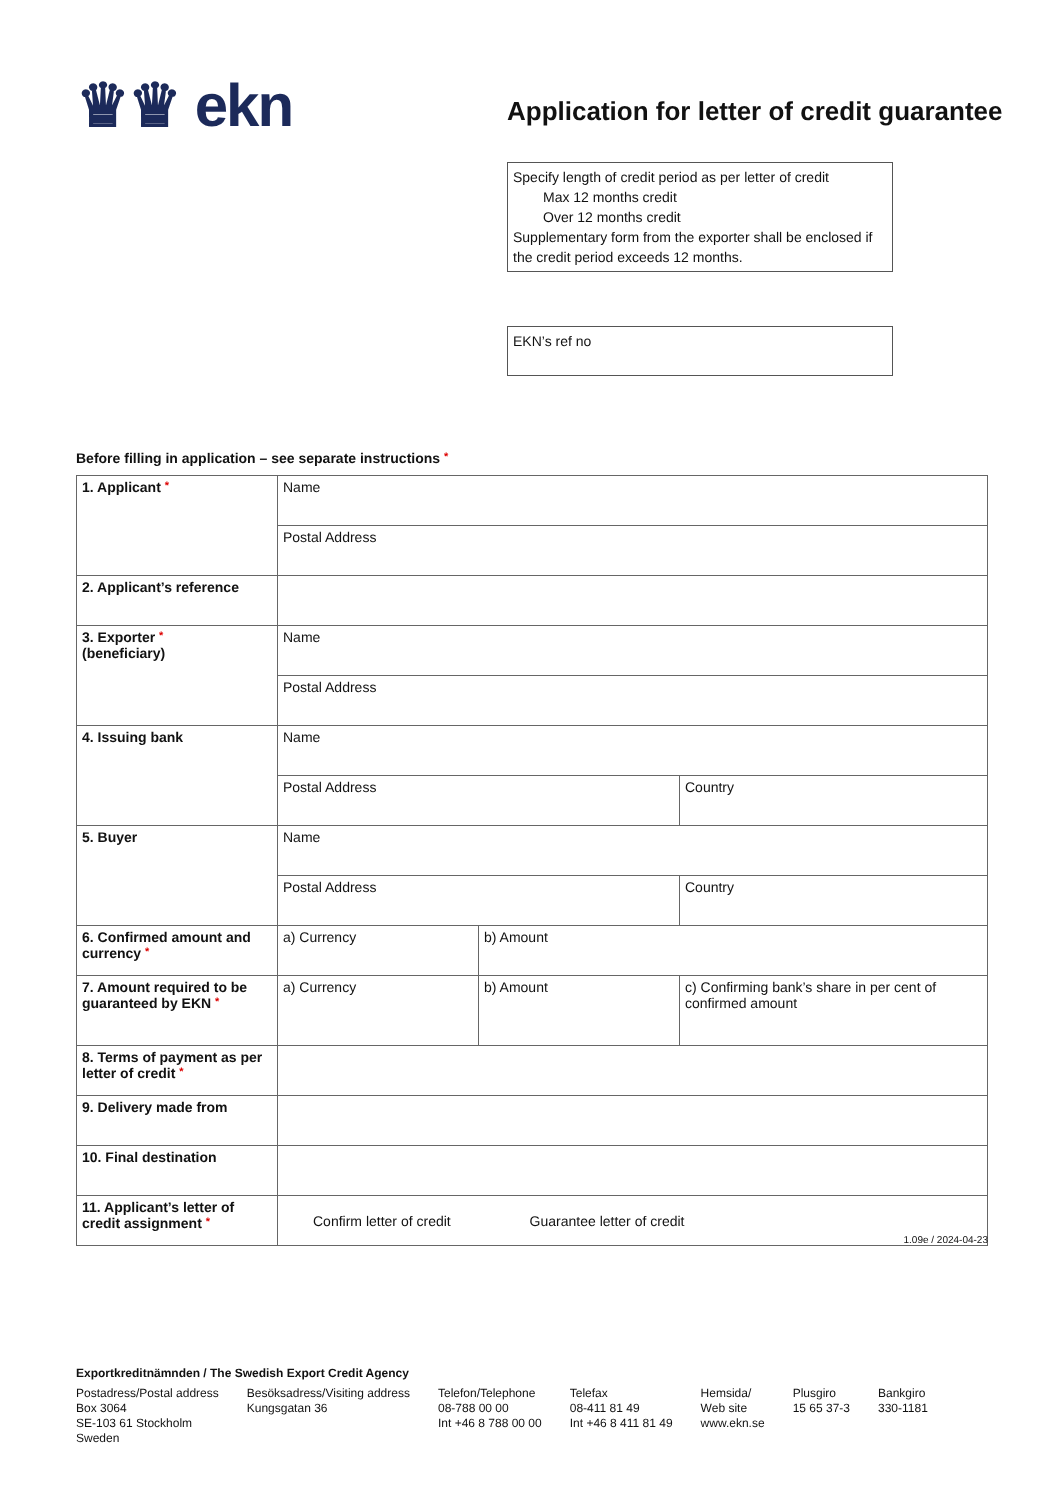♛♛ ekn
Application for letter of credit guarantee
Specify length of credit period as per letter of credit
Max 12 months credit
Over 12 months credit
Supplementary form from the exporter shall be enclosed if the credit period exceeds 12 months.
EKN’s ref no
Before filling in application – see separate instructions *
| 1. Applicant * | Name | | |
| | Postal Address | | |
| 2. Applicant’s reference | | | |
| 3. Exporter * (beneficiary) | Name | | |
| | Postal Address | | |
| 4. Issuing bank | Name | | |
| | Postal Address | | Country |
| 5. Buyer | Name | | |
| | Postal Address | | Country |
| 6. Confirmed amount and currency * | a) Currency | b) Amount | |
| 7. Amount required to be guaranteed by EKN * | a) Currency | b) Amount | c) Confirming bank’s share in per cent of confirmed amount |
| 8. Terms of payment as per letter of credit * | | | |
| 9. Delivery made from | | | |
| 10. Final destination | | | |
| 11. Applicant’s letter of credit assignment * | Confirm letter of credit Guarantee letter of credit | | |
1.09e / 2024-04-23
Exportkreditnämnden / The Swedish Export Credit Agency
Postadress/Postal address
Box 3064
SE-103 61 Stockholm
Sweden
Besöksadress/Visiting address
Kungsgatan 36
Telefon/Telephone
08-788 00 00
Int +46 8 788 00 00
Telefax
08-411 81 49
Int +46 8 411 81 49
Hemsida/
Web site
www.ekn.se
Plusgiro
15 65 37-3
Bankgiro
330-1181